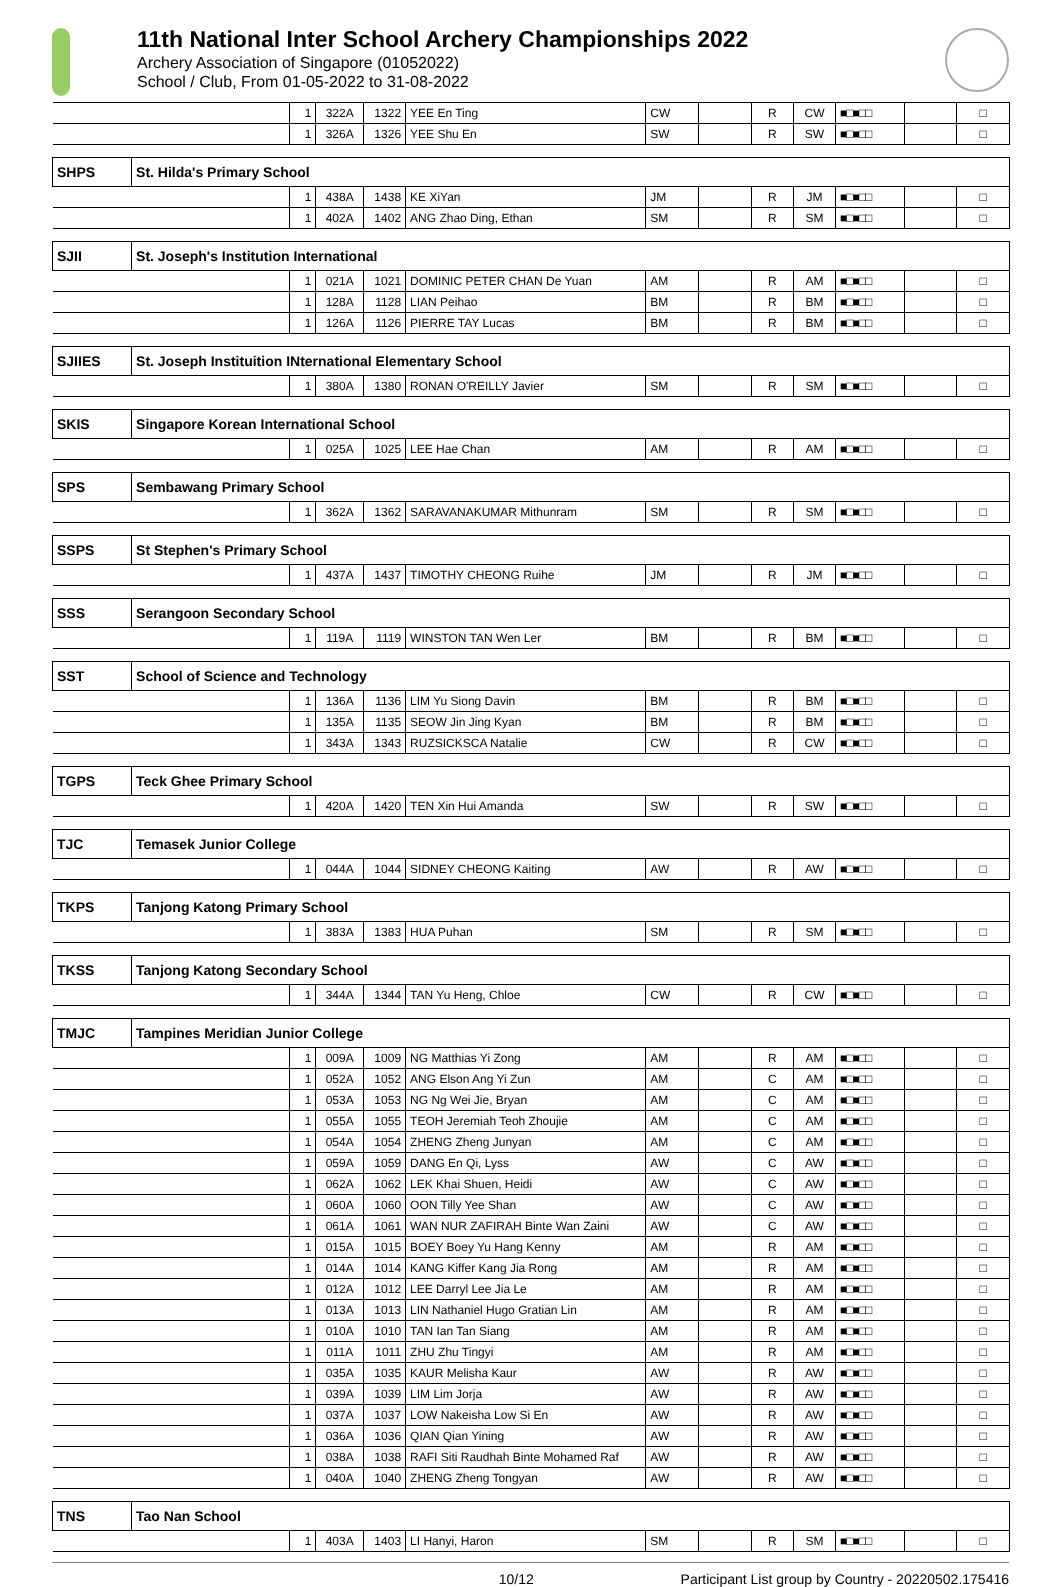11th National Inter School Archery Championships 2022
Archery Association of Singapore (01052022)
School / Club, From 01-05-2022 to 31-08-2022
| | | 1 | 322A | 1322 | YEE En Ting | CW | | R | CW | ■□■□□ | | □ |
| | | 1 | 326A | 1326 | YEE Shu En | SW | | R | SW | ■□■□□ | | □ |
| SHPS | St. Hilda's Primary School | | | | | | | | | | | |
| | | 1 | 438A | 1438 | KE XiYan | JM | | R | JM | ■□■□□ | | □ |
| | | 1 | 402A | 1402 | ANG Zhao Ding, Ethan | SM | | R | SM | ■□■□□ | | □ |
| SJII | St. Joseph's Institution International | | | | | | | | | | | |
| | | 1 | 021A | 1021 | DOMINIC PETER CHAN De Yuan | AM | | R | AM | ■□■□□ | | □ |
| | | 1 | 128A | 1128 | LIAN Peihao | BM | | R | BM | ■□■□□ | | □ |
| | | 1 | 126A | 1126 | PIERRE TAY Lucas | BM | | R | BM | ■□■□□ | | □ |
| SJIIES | St. Joseph Instituition INternational Elementary School | | | | | | | | | | | |
| | | 1 | 380A | 1380 | RONAN O'REILLY Javier | SM | | R | SM | ■□■□□ | | □ |
| SKIS | Singapore Korean International School | | | | | | | | | | | |
| | | 1 | 025A | 1025 | LEE Hae Chan | AM | | R | AM | ■□■□□ | | □ |
| SPS | Sembawang Primary School | | | | | | | | | | | |
| | | 1 | 362A | 1362 | SARAVANAKUMAR Mithunram | SM | | R | SM | ■□■□□ | | □ |
| SSPS | St Stephen's Primary School | | | | | | | | | | | |
| | | 1 | 437A | 1437 | TIMOTHY CHEONG Ruihe | JM | | R | JM | ■□■□□ | | □ |
| SSS | Serangoon Secondary School | | | | | | | | | | | |
| | | 1 | 119A | 1119 | WINSTON TAN Wen Ler | BM | | R | BM | ■□■□□ | | □ |
| SST | School of Science and Technology | | | | | | | | | | | |
| | | 1 | 136A | 1136 | LIM Yu Siong Davin | BM | | R | BM | ■□■□□ | | □ |
| | | 1 | 135A | 1135 | SEOW Jin Jing Kyan | BM | | R | BM | ■□■□□ | | □ |
| | | 1 | 343A | 1343 | RUZSICKSCA Natalie | CW | | R | CW | ■□■□□ | | □ |
| TGPS | Teck Ghee Primary School | | | | | | | | | | | |
| | | 1 | 420A | 1420 | TEN Xin Hui Amanda | SW | | R | SW | ■□■□□ | | □ |
| TJC | Temasek Junior College | | | | | | | | | | | |
| | | 1 | 044A | 1044 | SIDNEY CHEONG Kaiting | AW | | R | AW | ■□■□□ | | □ |
| TKPS | Tanjong Katong Primary School | | | | | | | | | | | |
| | | 1 | 383A | 1383 | HUA Puhan | SM | | R | SM | ■□■□□ | | □ |
| TKSS | Tanjong Katong Secondary School | | | | | | | | | | | |
| | | 1 | 344A | 1344 | TAN Yu Heng, Chloe | CW | | R | CW | ■□■□□ | | □ |
| TMJC | Tampines Meridian Junior College | | | | | | | | | | | |
| | | 1 | 009A | 1009 | NG Matthias Yi Zong | AM | | R | AM | ■□■□□ | | □ |
| | | 1 | 052A | 1052 | ANG Elson Ang Yi Zun | AM | | C | AM | ■□■□□ | | □ |
| | | 1 | 053A | 1053 | NG Ng Wei Jie, Bryan | AM | | C | AM | ■□■□□ | | □ |
| | | 1 | 055A | 1055 | TEOH Jeremiah Teoh Zhoujie | AM | | C | AM | ■□■□□ | | □ |
| | | 1 | 054A | 1054 | ZHENG Zheng Junyan | AM | | C | AM | ■□■□□ | | □ |
| | | 1 | 059A | 1059 | DANG En Qi, Lyss | AW | | C | AW | ■□■□□ | | □ |
| | | 1 | 062A | 1062 | LEK Khai Shuen, Heidi | AW | | C | AW | ■□■□□ | | □ |
| | | 1 | 060A | 1060 | OON Tilly Yee Shan | AW | | C | AW | ■□■□□ | | □ |
| | | 1 | 061A | 1061 | WAN NUR ZAFIRAH Binte Wan Zaini | AW | | C | AW | ■□■□□ | | □ |
| | | 1 | 015A | 1015 | BOEY Boey Yu Hang Kenny | AM | | R | AM | ■□■□□ | | □ |
| | | 1 | 014A | 1014 | KANG Kiffer Kang Jia Rong | AM | | R | AM | ■□■□□ | | □ |
| | | 1 | 012A | 1012 | LEE Darryl Lee Jia Le | AM | | R | AM | ■□■□□ | | □ |
| | | 1 | 013A | 1013 | LIN Nathaniel Hugo Gratian Lin | AM | | R | AM | ■□■□□ | | □ |
| | | 1 | 010A | 1010 | TAN Ian Tan Siang | AM | | R | AM | ■□■□□ | | □ |
| | | 1 | 011A | 1011 | ZHU Zhu Tingyi | AM | | R | AM | ■□■□□ | | □ |
| | | 1 | 035A | 1035 | KAUR Melisha Kaur | AW | | R | AW | ■□■□□ | | □ |
| | | 1 | 039A | 1039 | LIM Lim Jorja | AW | | R | AW | ■□■□□ | | □ |
| | | 1 | 037A | 1037 | LOW Nakeisha Low Si En | AW | | R | AW | ■□■□□ | | □ |
| | | 1 | 036A | 1036 | QIAN Qian Yining | AW | | R | AW | ■□■□□ | | □ |
| | | 1 | 038A | 1038 | RAFI Siti Raudhah Binte Mohamed Raf | AW | | R | AW | ■□■□□ | | □ |
| | | 1 | 040A | 1040 | ZHENG Zheng Tongyan | AW | | R | AW | ■□■□□ | | □ |
| TNS | Tao Nan School | | | | | | | | | | | |
| | | 1 | 403A | 1403 | LI Hanyi, Haron | SM | | R | SM | ■□■□□ | | □ |
10/12 Participant List group by Country - 20220502.175416